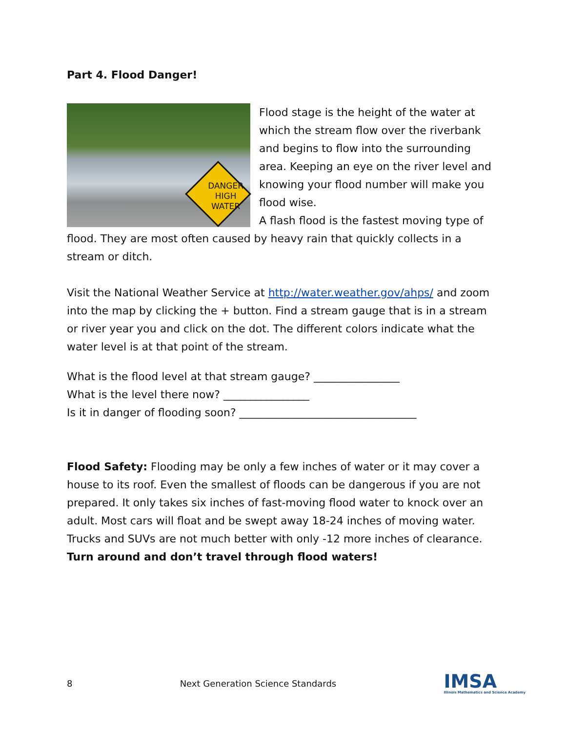Part 4. Flood Danger!
DANGER
HIGH
WATER
Flood stage is the height of the water at which the stream flow over the riverbank and begins to flow into the surrounding area. Keeping an eye on the river level and knowing your flood number will make you flood wise.
A flash flood is the fastest moving type of flood. They are most often caused by heavy rain that quickly collects in a stream or ditch.
Visit the National Weather Service at http://water.weather.gov/ahps/ and zoom into the map by clicking the + button. Find a stream gauge that is in a stream or river year you and click on the dot. The different colors indicate what the water level is at that point of the stream.
What is the flood level at that stream gauge? ________________
What is the level there now? ________________
Is it in danger of flooding soon? _________________________________
Flood Safety: Flooding may be only a few inches of water or it may cover a house to its roof. Even the smallest of floods can be dangerous if you are not prepared. It only takes six inches of fast-moving flood water to knock over an adult. Most cars will float and be swept away 18-24 inches of moving water. Trucks and SUVs are not much better with only -12 more inches of clearance.
Turn around and don’t travel through flood waters!
8 Next Generation Science Standards IMSA
Illinois Mathematics and Science Academy